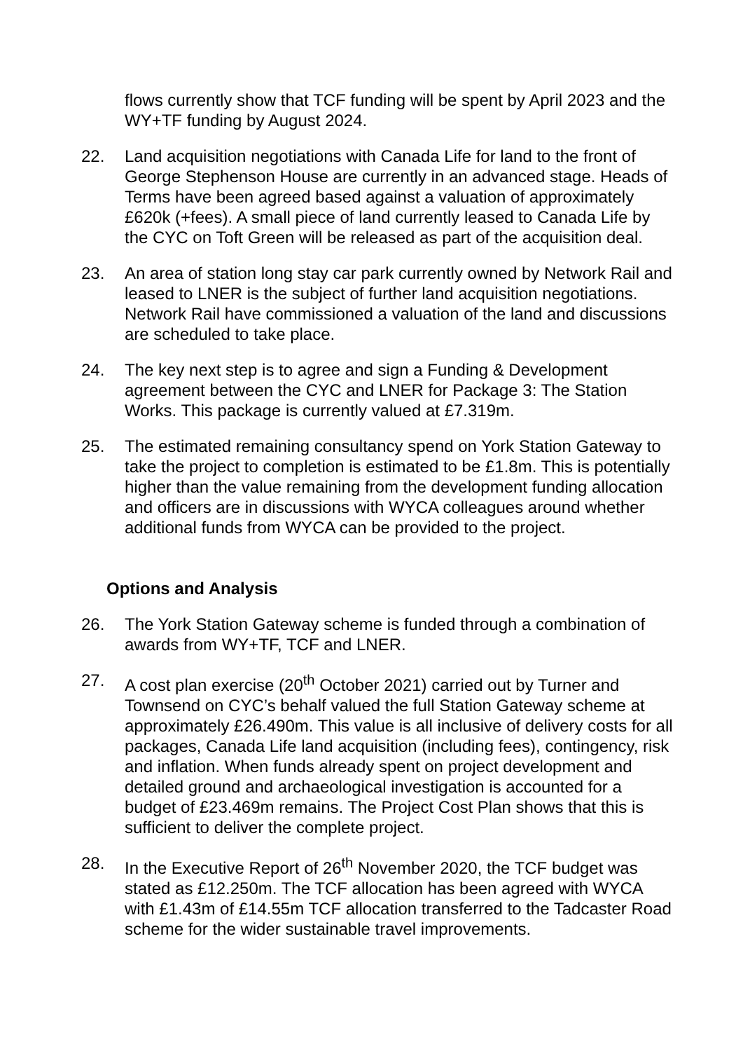flows currently show that TCF funding will be spent by April 2023 and the WY+TF funding by August 2024.
22. Land acquisition negotiations with Canada Life for land to the front of George Stephenson House are currently in an advanced stage. Heads of Terms have been agreed based against a valuation of approximately £620k (+fees). A small piece of land currently leased to Canada Life by the CYC on Toft Green will be released as part of the acquisition deal.
23. An area of station long stay car park currently owned by Network Rail and leased to LNER is the subject of further land acquisition negotiations. Network Rail have commissioned a valuation of the land and discussions are scheduled to take place.
24. The key next step is to agree and sign a Funding & Development agreement between the CYC and LNER for Package 3: The Station Works. This package is currently valued at £7.319m.
25. The estimated remaining consultancy spend on York Station Gateway to take the project to completion is estimated to be £1.8m. This is potentially higher than the value remaining from the development funding allocation and officers are in discussions with WYCA colleagues around whether additional funds from WYCA can be provided to the project.
Options and Analysis
26. The York Station Gateway scheme is funded through a combination of awards from WY+TF, TCF and LNER.
27. A cost plan exercise (20<sup>th</sup> October 2021) carried out by Turner and Townsend on CYC’s behalf valued the full Station Gateway scheme at approximately £26.490m. This value is all inclusive of delivery costs for all packages, Canada Life land acquisition (including fees), contingency, risk and inflation. When funds already spent on project development and detailed ground and archaeological investigation is accounted for a budget of £23.469m remains. The Project Cost Plan shows that this is sufficient to deliver the complete project.
28. In the Executive Report of 26<sup>th</sup> November 2020, the TCF budget was stated as £12.250m. The TCF allocation has been agreed with WYCA with £1.43m of £14.55m TCF allocation transferred to the Tadcaster Road scheme for the wider sustainable travel improvements.